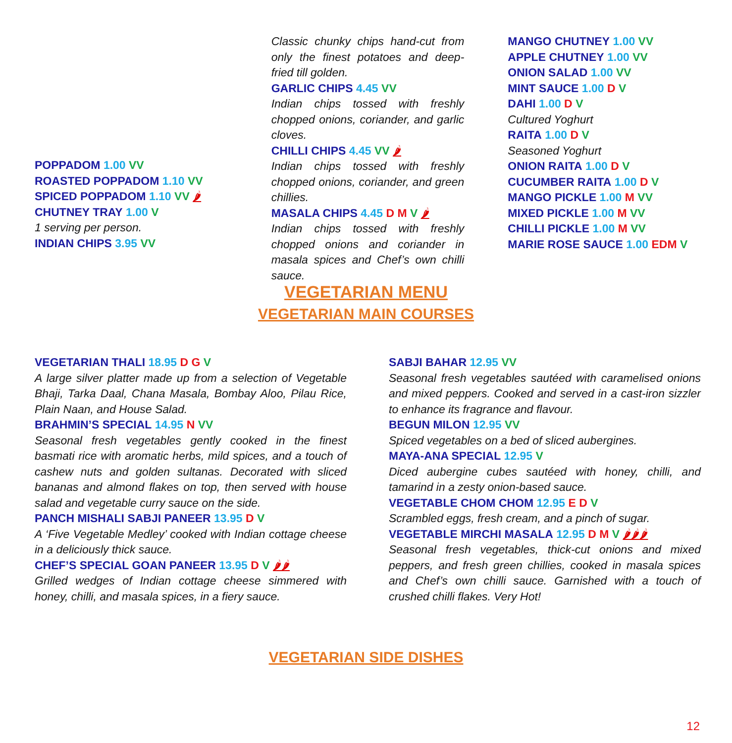POPPADOM 1.00 VV
ROASTED POPPADOM 1.10 VV
SPICED POPPADOM 1.10 VV 🌶
CHUTNEY TRAY 1.00 V
1 serving per person.
INDIAN CHIPS 3.95 VV
Classic chunky chips hand-cut from only the finest potatoes and deep-fried till golden.
GARLIC CHIPS 4.45 VV
Indian chips tossed with freshly chopped onions, coriander, and garlic cloves.
CHILLI CHIPS 4.45 VV 🌶
Indian chips tossed with freshly chopped onions, coriander, and green chillies.
MASALA CHIPS 4.45 D M V 🌶
Indian chips tossed with freshly chopped onions and coriander in masala spices and Chef’s own chilli sauce.
MANGO CHUTNEY 1.00 VV
APPLE CHUTNEY 1.00 VV
ONION SALAD 1.00 VV
MINT SAUCE 1.00 D V
DAHI 1.00 D V
Cultured Yoghurt
RAITA 1.00 D V
Seasoned Yoghurt
ONION RAITA 1.00 D V
CUCUMBER RAITA 1.00 D V
MANGO PICKLE 1.00 M VV
MIXED PICKLE 1.00 M VV
CHILLI PICKLE 1.00 M VV
MARIE ROSE SAUCE 1.00 EDM V
VEGETARIAN MENU
VEGETARIAN MAIN COURSES
VEGETARIAN THALI 18.95 D G V
A large silver platter made up from a selection of Vegetable Bhaji, Tarka Daal, Chana Masala, Bombay Aloo, Pilau Rice, Plain Naan, and House Salad.
BRAHMIN’S SPECIAL 14.95 N VV
Seasonal fresh vegetables gently cooked in the finest basmati rice with aromatic herbs, mild spices, and a touch of cashew nuts and golden sultanas. Decorated with sliced bananas and almond flakes on top, then served with house salad and vegetable curry sauce on the side.
PANCH MISHALI SABJI PANEER 13.95 D V
A ‘Five Vegetable Medley’ cooked with Indian cottage cheese in a deliciously thick sauce.
CHEF’S SPECIAL GOAN PANEER 13.95 D V 🌶🌶
Grilled wedges of Indian cottage cheese simmered with honey, chilli, and masala spices, in a fiery sauce.
SABJI BAHAR 12.95 VV
Seasonal fresh vegetables sautéed with caramelised onions and mixed peppers. Cooked and served in a cast-iron sizzler to enhance its fragrance and flavour.
BEGUN MILON 12.95 VV
Spiced vegetables on a bed of sliced aubergines.
MAYA-ANA SPECIAL 12.95 V
Diced aubergine cubes sautéed with honey, chilli, and tamarind in a zesty onion-based sauce.
VEGETABLE CHOM CHOM 12.95 E D V
Scrambled eggs, fresh cream, and a pinch of sugar.
VEGETABLE MIRCHI MASALA 12.95 D M V 🌶🌶🌶
Seasonal fresh vegetables, thick-cut onions and mixed peppers, and fresh green chillies, cooked in masala spices and Chef’s own chilli sauce. Garnished with a touch of crushed chilli flakes. Very Hot!
VEGETARIAN SIDE DISHES
12